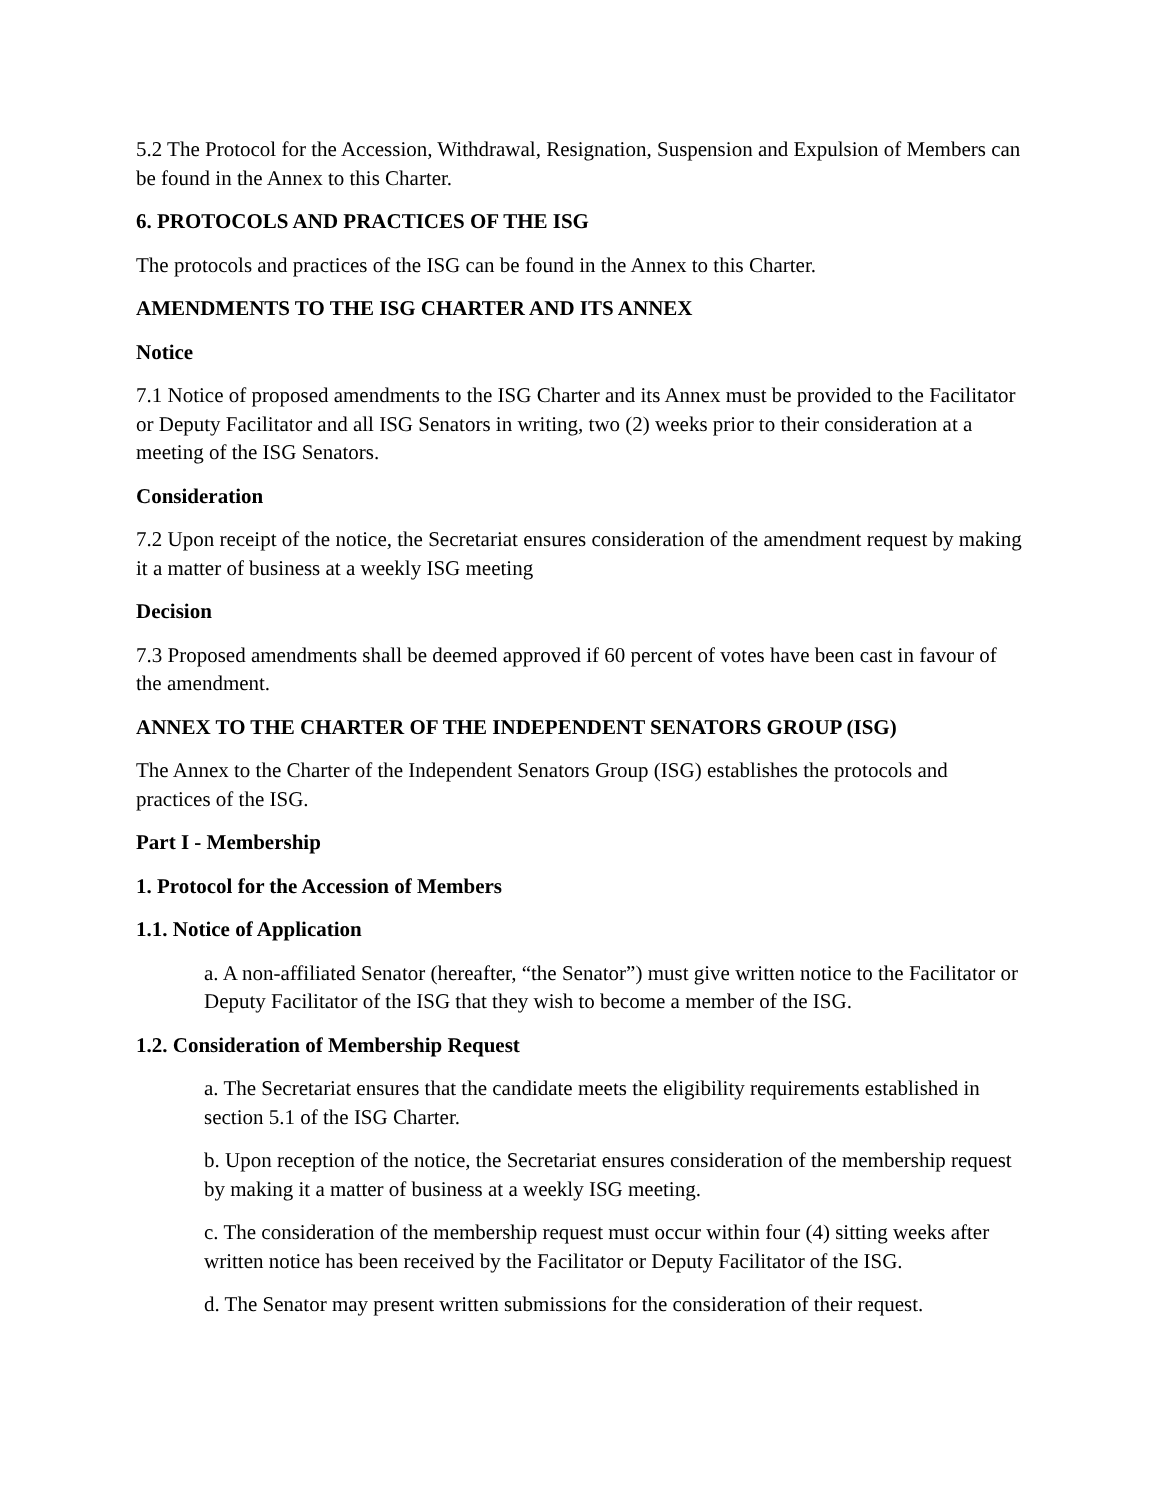5.2 The Protocol for the Accession, Withdrawal, Resignation, Suspension and Expulsion of Members can be found in the Annex to this Charter.
6. PROTOCOLS AND PRACTICES OF THE ISG
The protocols and practices of the ISG can be found in the Annex to this Charter.
AMENDMENTS TO THE ISG CHARTER AND ITS ANNEX
Notice
7.1 Notice of proposed amendments to the ISG Charter and its Annex must be provided to the Facilitator or Deputy Facilitator and all ISG Senators in writing, two (2) weeks prior to their consideration at a meeting of the ISG Senators.
Consideration
7.2 Upon receipt of the notice, the Secretariat ensures consideration of the amendment request by making it a matter of business at a weekly ISG meeting
Decision
7.3 Proposed amendments shall be deemed approved if 60 percent of votes have been cast in favour of the amendment.
ANNEX TO THE CHARTER OF THE INDEPENDENT SENATORS GROUP (ISG)
The Annex to the Charter of the Independent Senators Group (ISG) establishes the protocols and practices of the ISG.
Part I - Membership
1. Protocol for the Accession of Members
1.1. Notice of Application
a. A non-affiliated Senator (hereafter, “the Senator”) must give written notice to the Facilitator or Deputy Facilitator of the ISG that they wish to become a member of the ISG.
1.2. Consideration of Membership Request
a. The Secretariat ensures that the candidate meets the eligibility requirements established in section 5.1 of the ISG Charter.
b. Upon reception of the notice, the Secretariat ensures consideration of the membership request by making it a matter of business at a weekly ISG meeting.
c. The consideration of the membership request must occur within four (4) sitting weeks after written notice has been received by the Facilitator or Deputy Facilitator of the ISG.
d. The Senator may present written submissions for the consideration of their request.